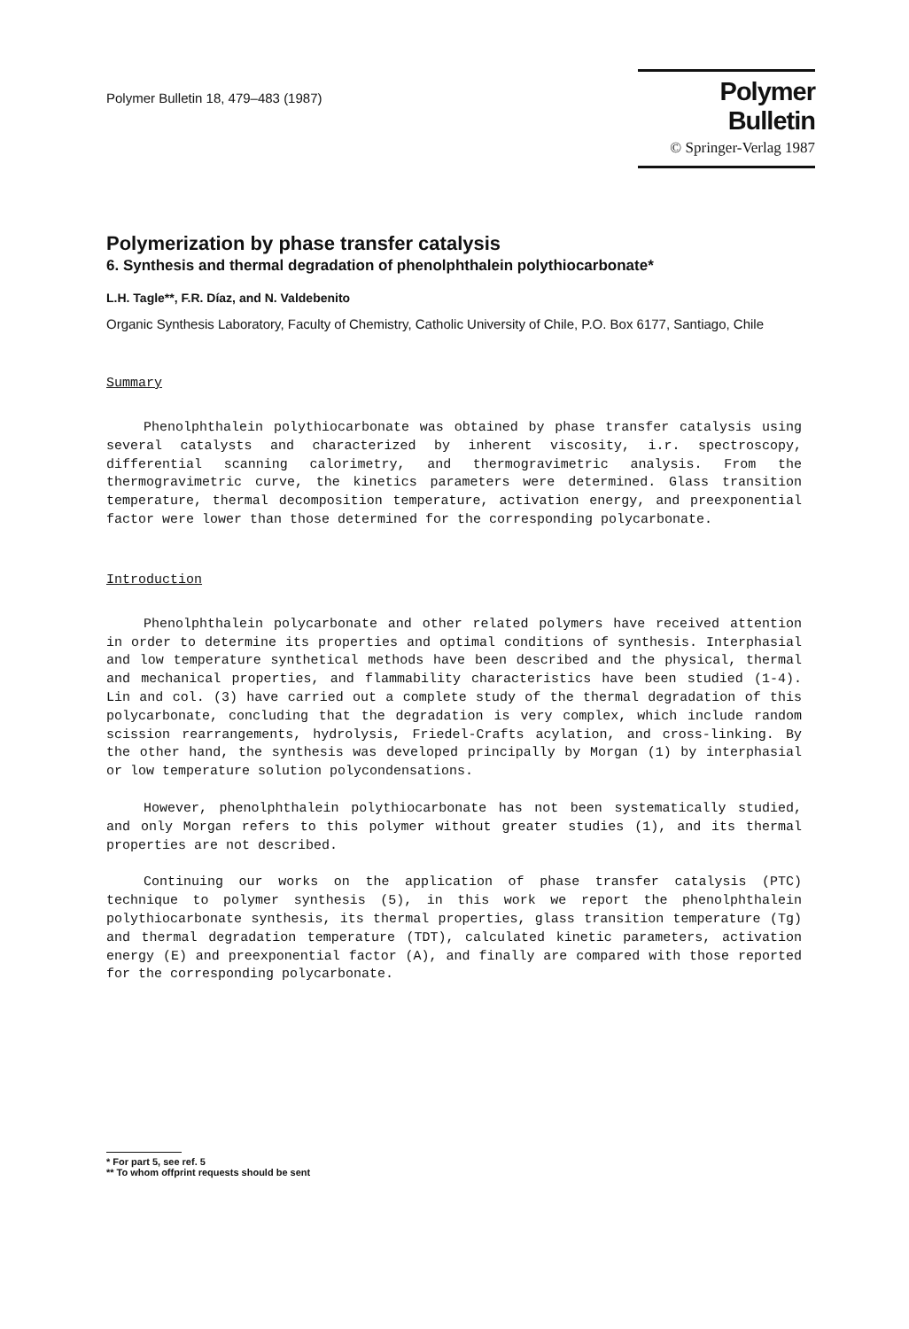Polymer Bulletin 18, 479–483 (1987)
Polymer Bulletin
© Springer-Verlag 1987
Polymerization by phase transfer catalysis
6. Synthesis and thermal degradation of phenolphthalein polythiocarbonate*
L.H. Tagle**, F.R. Díaz, and N. Valdebenito
Organic Synthesis Laboratory, Faculty of Chemistry, Catholic University of Chile, P.O. Box 6177, Santiago, Chile
Summary
Phenolphthalein polythiocarbonate was obtained by phase transfer catalysis using several catalysts and characterized by inherent viscosity, i.r. spectroscopy, differential scanning calorimetry, and thermogravimetric analysis. From the thermogravimetric curve, the kinetics parameters were determined. Glass transition temperature, thermal decomposition temperature, activation energy, and preexponential factor were lower than those determined for the corresponding polycarbonate.
Introduction
Phenolphthalein polycarbonate and other related polymers have received attention in order to determine its properties and optimal conditions of synthesis. Interphasial and low temperature synthetical methods have been described and the physical, thermal and mechanical properties, and flammability characteristics have been studied (1-4). Lin and col. (3) have carried out a complete study of the thermal degradation of this polycarbonate, concluding that the degradation is very complex, which include random scission rearrangements, hydrolysis, Friedel-Crafts acylation, and cross-linking. By the other hand, the synthesis was developed principally by Morgan (1) by interphasial or low temperature solution polycondensations.
However, phenolphthalein polythiocarbonate has not been systematically studied, and only Morgan refers to this polymer without greater studies (1), and its thermal properties are not described.
Continuing our works on the application of phase transfer catalysis (PTC) technique to polymer synthesis (5), in this work we report the phenolphthalein polythiocarbonate synthesis, its thermal properties, glass transition temperature (Tg) and thermal degradation temperature (TDT), calculated kinetic parameters, activation energy (E) and preexponential factor (A), and finally are compared with those reported for the corresponding polycarbonate.
* For part 5, see ref. 5
** To whom offprint requests should be sent